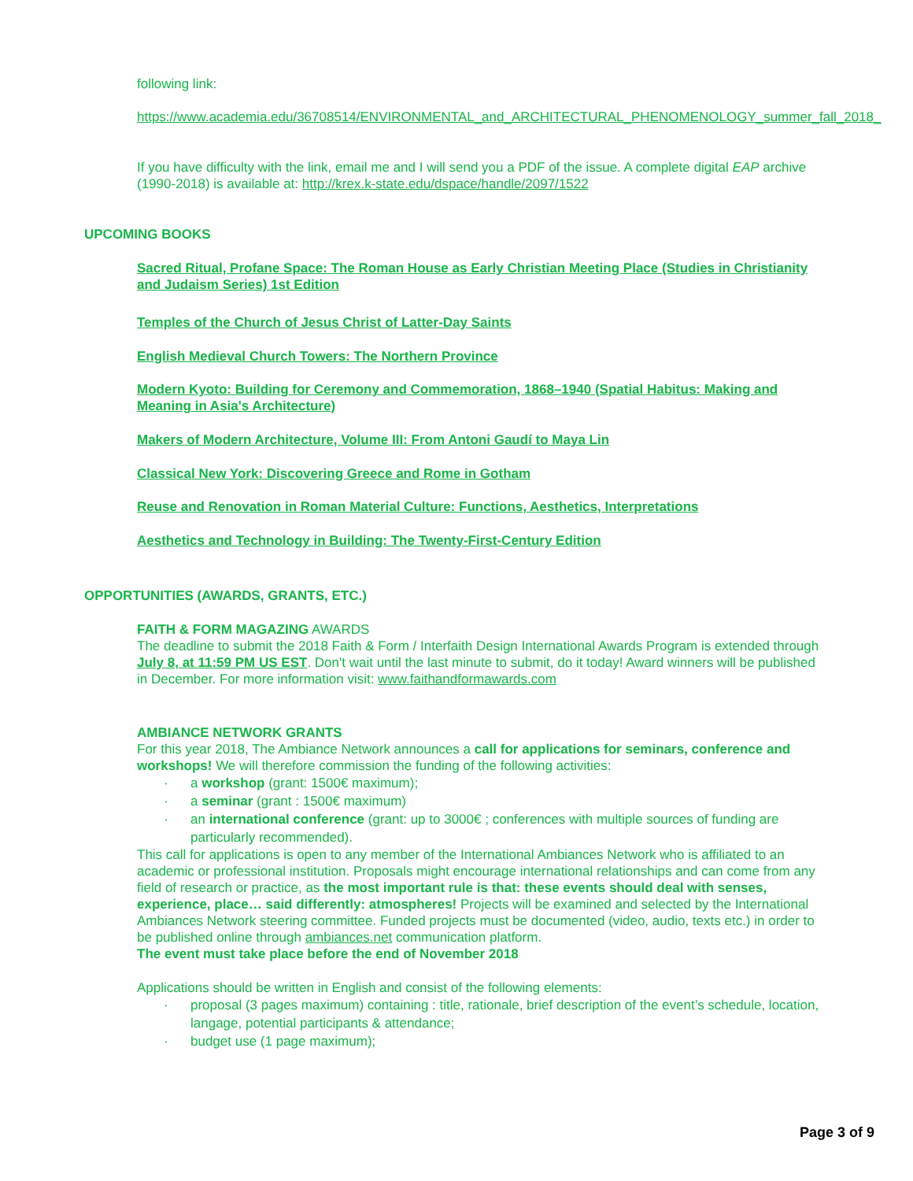following link:
https://www.academia.edu/36708514/ENVIRONMENTAL_and_ARCHITECTURAL_PHENOMENOLOGY_summer_fall_2018_
If you have difficulty with the link, email me and I will send you a PDF of the issue. A complete digital EAP archive (1990-2018) is available at: http://krex.k-state.edu/dspace/handle/2097/1522
UPCOMING BOOKS
Sacred Ritual, Profane Space: The Roman House as Early Christian Meeting Place (Studies in Christianity and Judaism Series) 1st Edition
Temples of the Church of Jesus Christ of Latter-Day Saints
English Medieval Church Towers: The Northern Province
Modern Kyoto: Building for Ceremony and Commemoration, 1868–1940 (Spatial Habitus: Making and Meaning in Asia's Architecture)
Makers of Modern Architecture, Volume III: From Antoni Gaudí to Maya Lin
Classical New York: Discovering Greece and Rome in Gotham
Reuse and Renovation in Roman Material Culture: Functions, Aesthetics, Interpretations
Aesthetics and Technology in Building: The Twenty-First-Century Edition
OPPORTUNITIES (AWARDS, GRANTS, ETC.)
FAITH & FORM MAGAZING AWARDS
The deadline to submit the 2018 Faith & Form / Interfaith Design International Awards Program is extended through July 8, at 11:59 PM US EST. Don't wait until the last minute to submit, do it today! Award winners will be published in December. For more information visit: www.faithandformawards.com
AMBIANCE NETWORK GRANTS
For this year 2018, The Ambiance Network announces a call for applications for seminars, conference and workshops! We will therefore commission the funding of the following activities:
· a workshop (grant: 1500€ maximum);
· a seminar (grant : 1500€ maximum)
· an international conference (grant: up to 3000€ ; conferences with multiple sources of funding are particularly recommended).
This call for applications is open to any member of the International Ambiances Network who is affiliated to an academic or professional institution. Proposals might encourage international relationships and can come from any field of research or practice, as the most important rule is that: these events should deal with senses, experience, place… said differently: atmospheres! Projects will be examined and selected by the International Ambiances Network steering committee. Funded projects must be documented (video, audio, texts etc.) in order to be published online through ambiances.net communication platform.
The event must take place before the end of November 2018
Applications should be written in English and consist of the following elements:
· proposal (3 pages maximum) containing : title, rationale, brief description of the event’s schedule, location, langage, potential participants & attendance;
· budget use (1 page maximum);
Page 3 of 9